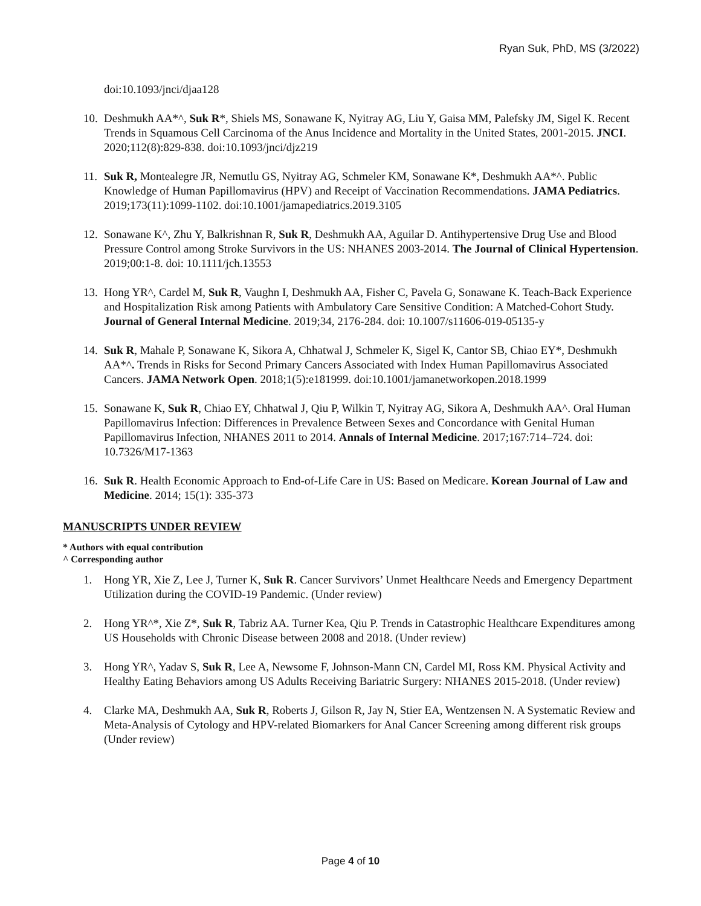Ryan Suk, PhD, MS (3/2022)
doi:10.1093/jnci/djaa128
10.
Deshmukh AA*^, Suk R*, Shiels MS, Sonawane K, Nyitray AG, Liu Y, Gaisa MM, Palefsky JM, Sigel K. Recent Trends in Squamous Cell Carcinoma of the Anus Incidence and Mortality in the United States, 2001-2015. JNCI. 2020;112(8):829-838. doi:10.1093/jnci/djz219
11.
Suk R, Montealegre JR, Nemutlu GS, Nyitray AG, Schmeler KM, Sonawane K*, Deshmukh AA*^. Public Knowledge of Human Papillomavirus (HPV) and Receipt of Vaccination Recommendations. JAMA Pediatrics. 2019;173(11):1099-1102. doi:10.1001/jamapediatrics.2019.3105
12.
Sonawane K^, Zhu Y, Balkrishnan R, Suk R, Deshmukh AA, Aguilar D. Antihypertensive Drug Use and Blood Pressure Control among Stroke Survivors in the US: NHANES 2003-2014. The Journal of Clinical Hypertension. 2019;00:1-8. doi: 10.1111/jch.13553
13.
Hong YR^, Cardel M, Suk R, Vaughn I, Deshmukh AA, Fisher C, Pavela G, Sonawane K. Teach-Back Experience and Hospitalization Risk among Patients with Ambulatory Care Sensitive Condition: A Matched-Cohort Study. Journal of General Internal Medicine. 2019;34, 2176-284. doi: 10.1007/s11606-019-05135-y
14.
Suk R, Mahale P, Sonawane K, Sikora A, Chhatwal J, Schmeler K, Sigel K, Cantor SB, Chiao EY*, Deshmukh AA*^. Trends in Risks for Second Primary Cancers Associated with Index Human Papillomavirus Associated Cancers. JAMA Network Open. 2018;1(5):e181999. doi:10.1001/jamanetworkopen.2018.1999
15.
Sonawane K, Suk R, Chiao EY, Chhatwal J, Qiu P, Wilkin T, Nyitray AG, Sikora A, Deshmukh AA^. Oral Human Papillomavirus Infection: Differences in Prevalence Between Sexes and Concordance with Genital Human Papillomavirus Infection, NHANES 2011 to 2014. Annals of Internal Medicine. 2017;167:714–724. doi: 10.7326/M17-1363
16.
Suk R. Health Economic Approach to End-of-Life Care in US: Based on Medicare. Korean Journal of Law and Medicine. 2014; 15(1): 335-373
MANUSCRIPTS UNDER REVIEW
* Authors with equal contribution
^ Corresponding author
1. Hong YR, Xie Z, Lee J, Turner K, Suk R. Cancer Survivors’ Unmet Healthcare Needs and Emergency Department Utilization during the COVID-19 Pandemic. (Under review)
2. Hong YR^*, Xie Z*, Suk R, Tabriz AA. Turner Kea, Qiu P. Trends in Catastrophic Healthcare Expenditures among US Households with Chronic Disease between 2008 and 2018. (Under review)
3. Hong YR^, Yadav S, Suk R, Lee A, Newsome F, Johnson-Mann CN, Cardel MI, Ross KM. Physical Activity and Healthy Eating Behaviors among US Adults Receiving Bariatric Surgery: NHANES 2015-2018. (Under review)
4. Clarke MA, Deshmukh AA, Suk R, Roberts J, Gilson R, Jay N, Stier EA, Wentzensen N. A Systematic Review and Meta-Analysis of Cytology and HPV-related Biomarkers for Anal Cancer Screening among different risk groups (Under review)
Page 4 of 10